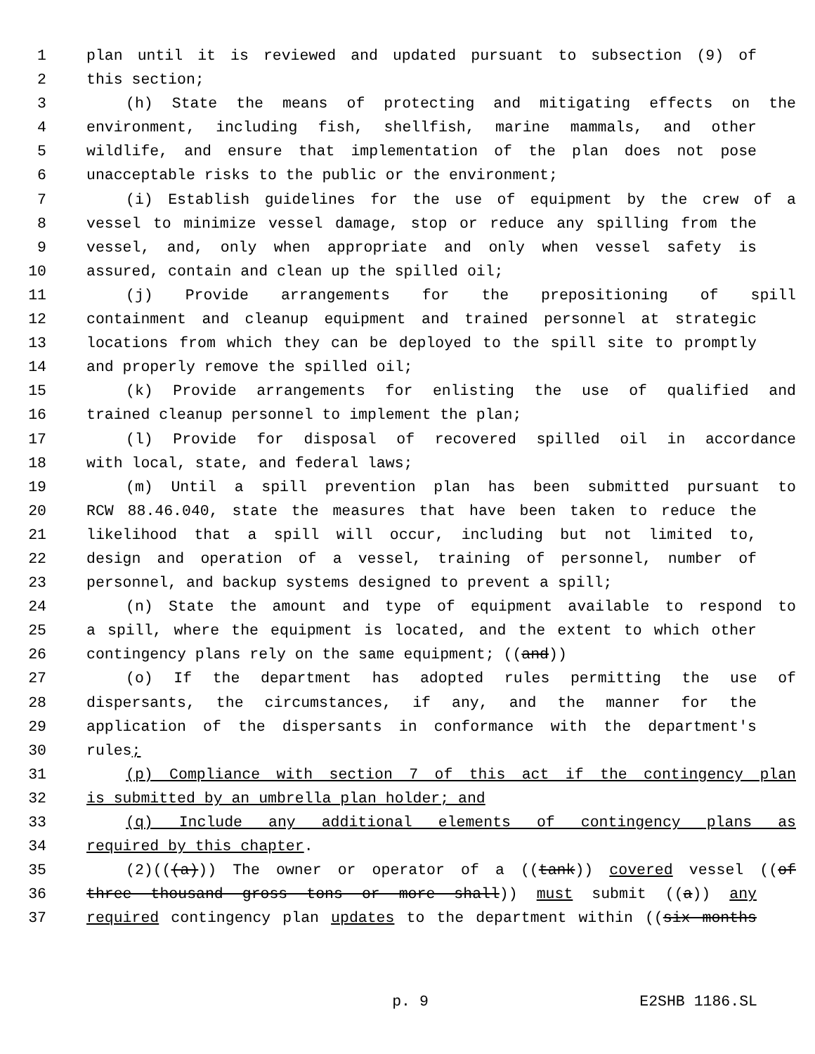1 plan until it is reviewed and updated pursuant to subsection (9) of
2 this section;
3 (h) State the means of protecting and mitigating effects on the
4 environment, including fish, shellfish, marine mammals, and other
5 wildlife, and ensure that implementation of the plan does not pose
6 unacceptable risks to the public or the environment;
7 (i) Establish guidelines for the use of equipment by the crew of a
8 vessel to minimize vessel damage, stop or reduce any spilling from the
9 vessel, and, only when appropriate and only when vessel safety is
10 assured, contain and clean up the spilled oil;
11 (j) Provide arrangements for the prepositioning of spill
12 containment and cleanup equipment and trained personnel at strategic
13 locations from which they can be deployed to the spill site to promptly
14 and properly remove the spilled oil;
15 (k) Provide arrangements for enlisting the use of qualified and
16 trained cleanup personnel to implement the plan;
17 (l) Provide for disposal of recovered spilled oil in accordance
18 with local, state, and federal laws;
19 (m) Until a spill prevention plan has been submitted pursuant to
20 RCW 88.46.040, state the measures that have been taken to reduce the
21 likelihood that a spill will occur, including but not limited to,
22 design and operation of a vessel, training of personnel, number of
23 personnel, and backup systems designed to prevent a spill;
24 (n) State the amount and type of equipment available to respond to
25 a spill, where the equipment is located, and the extent to which other
26 contingency plans rely on the same equipment; ((and))
27 (o) If the department has adopted rules permitting the use of
28 dispersants, the circumstances, if any, and the manner for the
29 application of the dispersants in conformance with the department's
30 rules;
31 (p) Compliance with section 7 of this act if the contingency plan
32 is submitted by an umbrella plan holder; and
33 (q) Include any additional elements of contingency plans as
34 required by this chapter.
35 (2)(((a))) The owner or operator of a ((tank)) covered vessel ((of
36 three thousand gross tons or more shall)) must submit ((a)) any
37 required contingency plan updates to the department within ((six months
p. 9 E2SHB 1186.SL